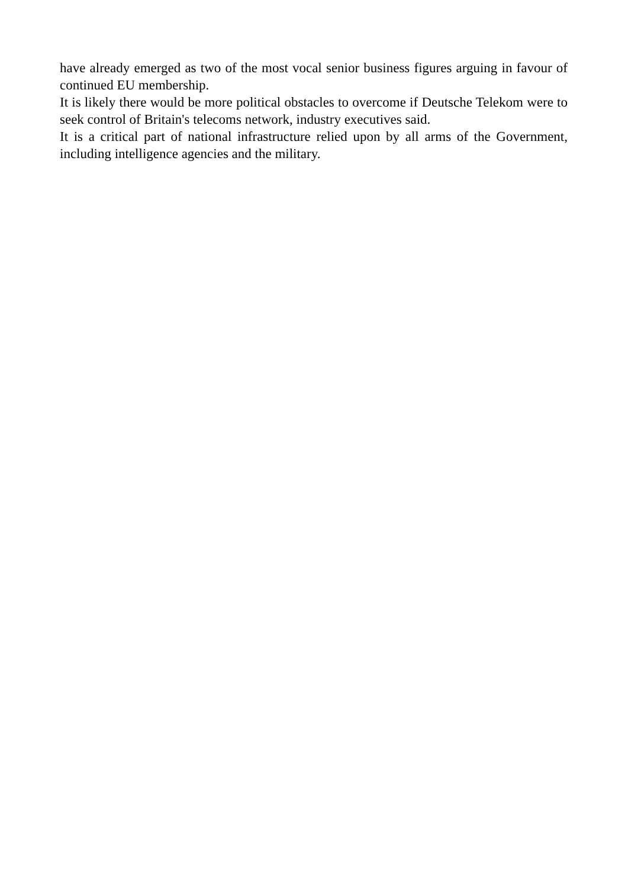have already emerged as two of the most vocal senior business figures arguing in favour of continued EU membership.
It is likely there would be more political obstacles to overcome if Deutsche Telekom were to seek control of Britain's telecoms network, industry executives said.
It is a critical part of national infrastructure relied upon by all arms of the Government, including intelligence agencies and the military.